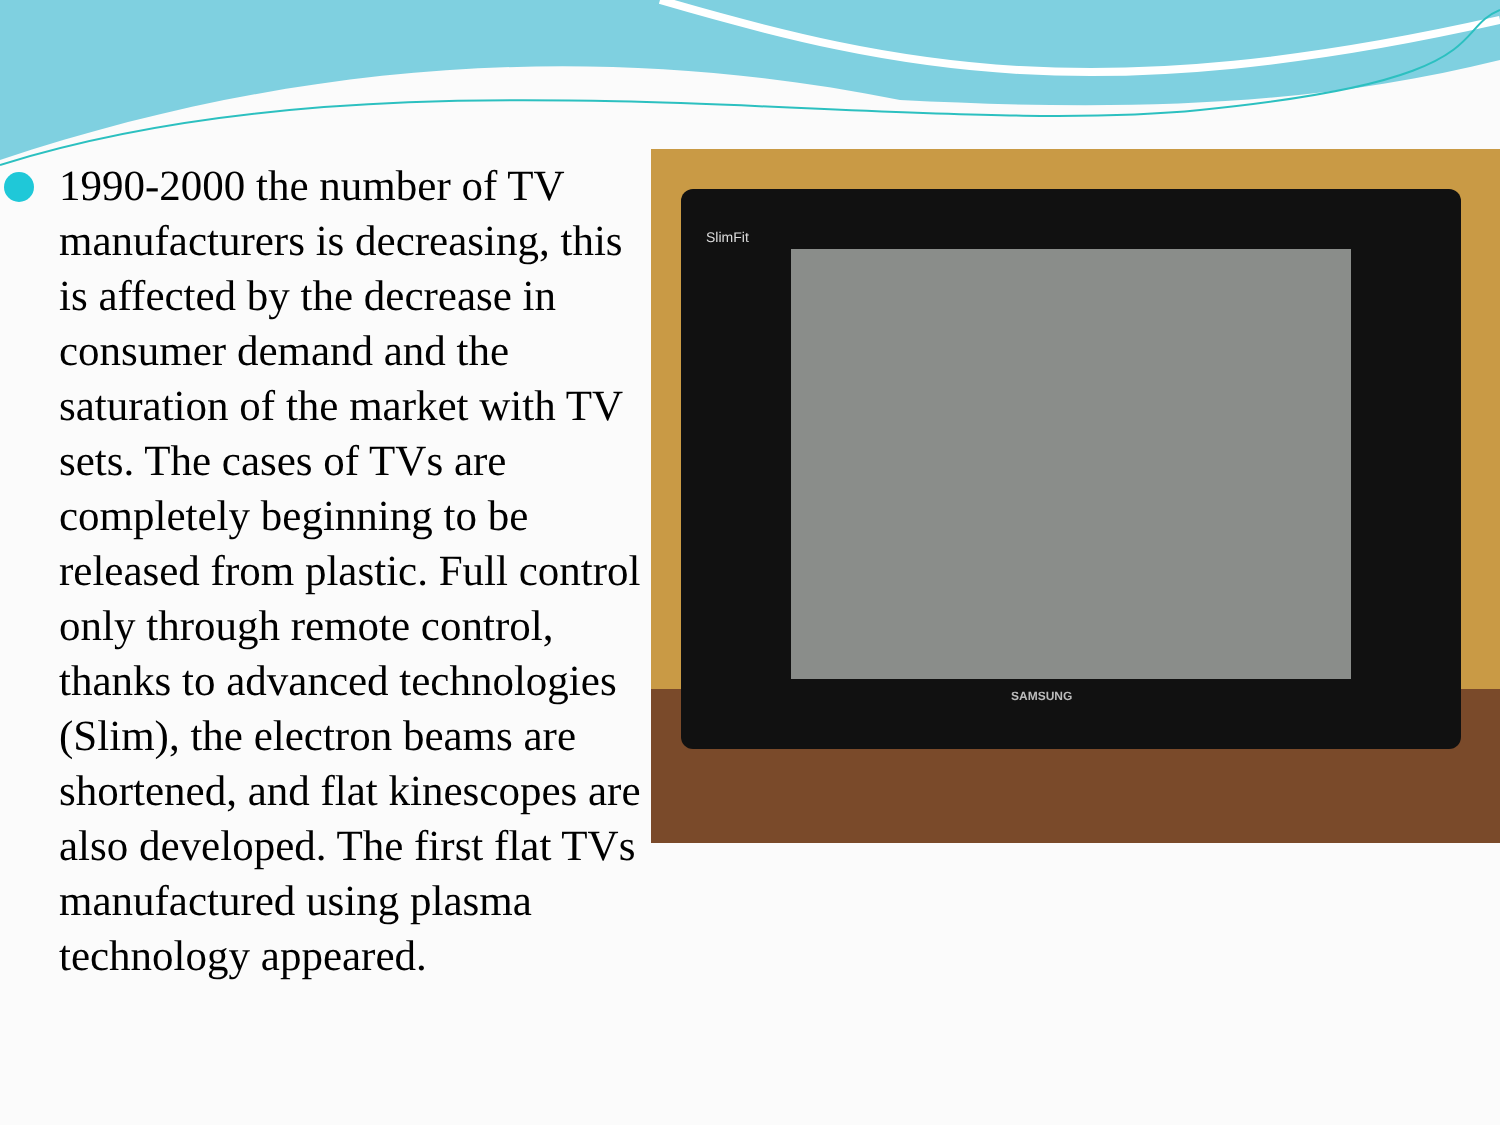1990-2000 the number of TV manufacturers is decreasing, this is affected by the decrease in consumer demand and the saturation of the market with TV sets. The cases of TVs are completely beginning to be released from plastic. Full control only through remote control, thanks to advanced technologies (Slim), the electron beams are shortened, and flat kinescopes are also developed. The first flat TVs manufactured using plasma technology appeared.
SlimFit
SAMSUNG